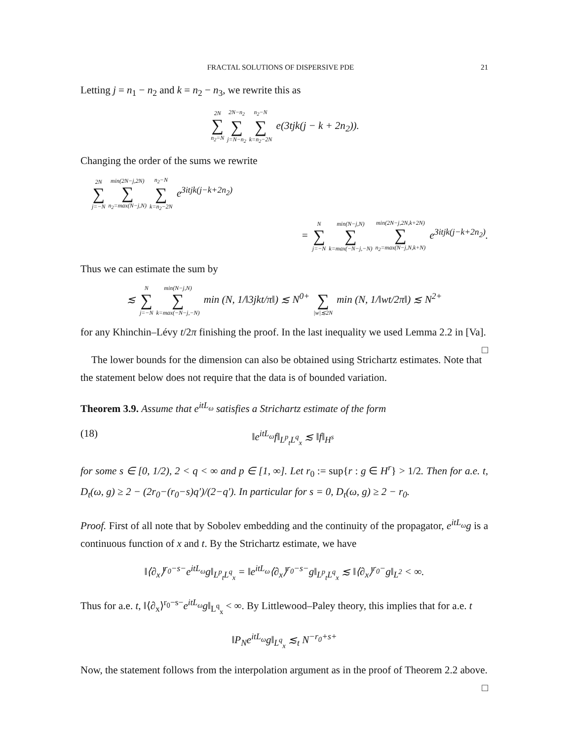FRACTAL SOLUTIONS OF DISPERSIVE PDE 21
Letting j = n<sub>1</sub> − n<sub>2</sub> and k = n<sub>2</sub> − n<sub>3</sub>, we rewrite this as
2N ∑ n<sub>2</sub>=N 2N−n<sub>2</sub> ∑ j=N−n<sub>2</sub> n<sub>2</sub>−N ∑ k=n<sub>2</sub>−2N e(3tjk(j − k + 2n<sub>2</sub>)).
Changing the order of the sums we rewrite
2N ∑ j=−N min(2N−j,2N) ∑ n<sub>2</sub>=max(N−j,N) n<sub>2</sub>−N ∑ k=n<sub>2</sub>−2N e<sup>3itjk(j−k+2n<sub>2</sub>)</sup>
= N ∑ j=−N min(N−j,N) ∑ k=max(−N−j,−N) min(2N−j,2N,k+2N) ∑ n<sub>2</sub>=max(N−j,N,k+N) e<sup>3itjk(j−k+2n<sub>2</sub>)</sup>.
Thus we can estimate the sum by
≲ N ∑ j=−N min(N−j,N) ∑ k=max(−N−j,−N) min (N, 1/‖3jkt/π‖) ≲ N<sup>0+</sup> ∑ |w|≲2N min (N, 1/‖wt/2π‖) ≲ N<sup>2+</sup>
for any Khinchin–Lévy t/2π finishing the proof. In the last inequality we used Lemma 2.2 in [Va]. □
The lower bounds for the dimension can also be obtained using Strichartz estimates. Note that the statement below does not require that the data is of bounded variation.
Theorem 3.9. Assume that e<sup>itL<sub>ω</sub></sup> satisfies a Strichartz estimate of the form
(18) ‖e<sup>itL<sub>ω</sub></sup>f‖<sub>L<sup>p</sup><sub>t</sub>L<sup>q</sup><sub>x</sub></sub> ≲ ‖f‖<sub>H<sup>s</sup></sub>
for some s ∈ [0, 1/2), 2 < q < ∞ and p ∈ [1, ∞]. Let r<sub>0</sub> := sup{r : g ∈ H<sup>r</sup>} > 1/2. Then for a.e. t, D<sub>t</sub>(ω, g) ≥ 2 − (2r<sub>0</sub>−(r<sub>0</sub>−s)q′)/(2−q′). In particular for s = 0, D<sub>t</sub>(ω, g) ≥ 2 − r<sub>0</sub>.
Proof. First of all note that by Sobolev embedding and the continuity of the propagator, e<sup>itL<sub>ω</sub></sup>g is a continuous function of x and t. By the Strichartz estimate, we have
‖⟨∂<sub>x</sub>⟩<sup>r<sub>0</sub>−s−</sup>e<sup>itL<sub>ω</sub></sup>g‖<sub>L<sup>p</sup><sub>t</sub>L<sup>q</sup><sub>x</sub></sub> = ‖e<sup>itL<sub>ω</sub></sup>⟨∂<sub>x</sub>⟩<sup>r<sub>0</sub>−s−</sup>g‖<sub>L<sup>p</sup><sub>t</sub>L<sup>q</sup><sub>x</sub></sub> ≲ ‖⟨∂<sub>x</sub>⟩<sup>r<sub>0</sub>−</sup>g‖<sub>L<sup>2</sup></sub> < ∞.
Thus for a.e. t, ‖⟨∂<sub>x</sub>⟩<sup>r<sub>0</sub>−s−</sup>e<sup>itL<sub>ω</sub></sup>g‖<sub>L<sup>q</sup><sub>x</sub></sub> < ∞. By Littlewood–Paley theory, this implies that for a.e. t
‖P<sub>N</sub>e<sup>itL<sub>ω</sub></sup>g‖<sub>L<sup>q</sup><sub>x</sub></sub> ≲<sub>t</sub> N<sup>−r<sub>0</sub>+s+</sup>
Now, the statement follows from the interpolation argument as in the proof of Theorem 2.2 above. □